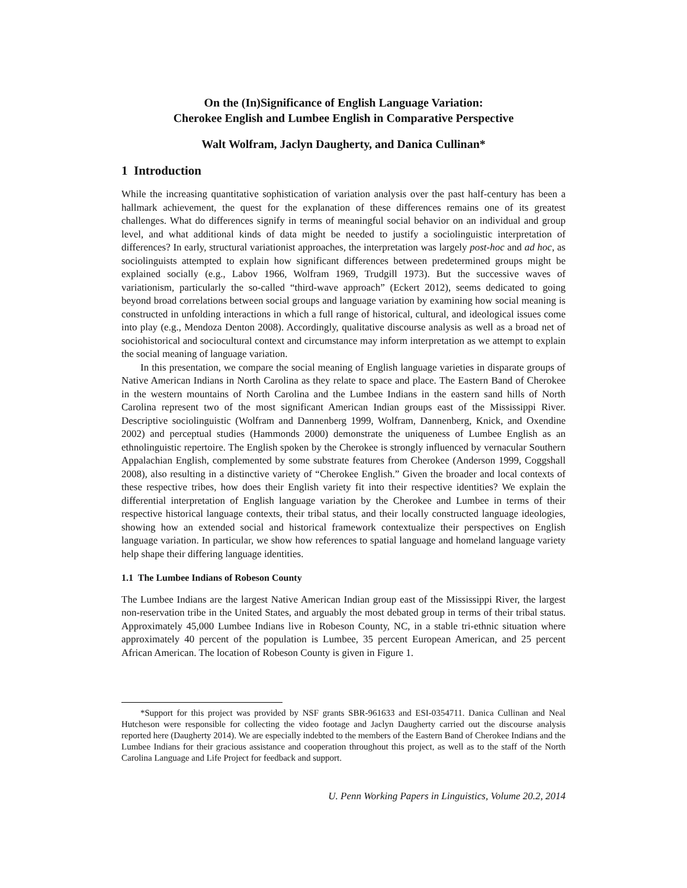On the (In)Significance of English Language Variation:
Cherokee English and Lumbee English in Comparative Perspective
Walt Wolfram, Jaclyn Daugherty, and Danica Cullinan*
1 Introduction
While the increasing quantitative sophistication of variation analysis over the past half-century has been a hallmark achievement, the quest for the explanation of these differences remains one of its greatest challenges. What do differences signify in terms of meaningful social behavior on an individual and group level, and what additional kinds of data might be needed to justify a sociolinguistic interpretation of differences? In early, structural variationist approaches, the interpretation was largely post-hoc and ad hoc, as sociolinguists attempted to explain how significant differences between predetermined groups might be explained socially (e.g., Labov 1966, Wolfram 1969, Trudgill 1973). But the successive waves of variationism, particularly the so-called “third-wave approach” (Eckert 2012), seems dedicated to going beyond broad correlations between social groups and language variation by examining how social meaning is constructed in unfolding interactions in which a full range of historical, cultural, and ideological issues come into play (e.g., Mendoza Denton 2008). Accordingly, qualitative discourse analysis as well as a broad net of sociohistorical and sociocultural context and circumstance may inform interpretation as we attempt to explain the social meaning of language variation.
In this presentation, we compare the social meaning of English language varieties in disparate groups of Native American Indians in North Carolina as they relate to space and place. The Eastern Band of Cherokee in the western mountains of North Carolina and the Lumbee Indians in the eastern sand hills of North Carolina represent two of the most significant American Indian groups east of the Mississippi River. Descriptive sociolinguistic (Wolfram and Dannenberg 1999, Wolfram, Dannenberg, Knick, and Oxendine 2002) and perceptual studies (Hammonds 2000) demonstrate the uniqueness of Lumbee English as an ethnolinguistic repertoire. The English spoken by the Cherokee is strongly influenced by vernacular Southern Appalachian English, complemented by some substrate features from Cherokee (Anderson 1999, Coggshall 2008), also resulting in a distinctive variety of “Cherokee English.” Given the broader and local contexts of these respective tribes, how does their English variety fit into their respective identities? We explain the differential interpretation of English language variation by the Cherokee and Lumbee in terms of their respective historical language contexts, their tribal status, and their locally constructed language ideologies, showing how an extended social and historical framework contextualize their perspectives on English language variation. In particular, we show how references to spatial language and homeland language variety help shape their differing language identities.
1.1 The Lumbee Indians of Robeson County
The Lumbee Indians are the largest Native American Indian group east of the Mississippi River, the largest non-reservation tribe in the United States, and arguably the most debated group in terms of their tribal status. Approximately 45,000 Lumbee Indians live in Robeson County, NC, in a stable tri-ethnic situation where approximately 40 percent of the population is Lumbee, 35 percent European American, and 25 percent African American. The location of Robeson County is given in Figure 1.
*Support for this project was provided by NSF grants SBR-961633 and ESI-0354711. Danica Cullinan and Neal Hutcheson were responsible for collecting the video footage and Jaclyn Daugherty carried out the discourse analysis reported here (Daugherty 2014). We are especially indebted to the members of the Eastern Band of Cherokee Indians and the Lumbee Indians for their gracious assistance and cooperation throughout this project, as well as to the staff of the North Carolina Language and Life Project for feedback and support.
U. Penn Working Papers in Linguistics, Volume 20.2, 2014